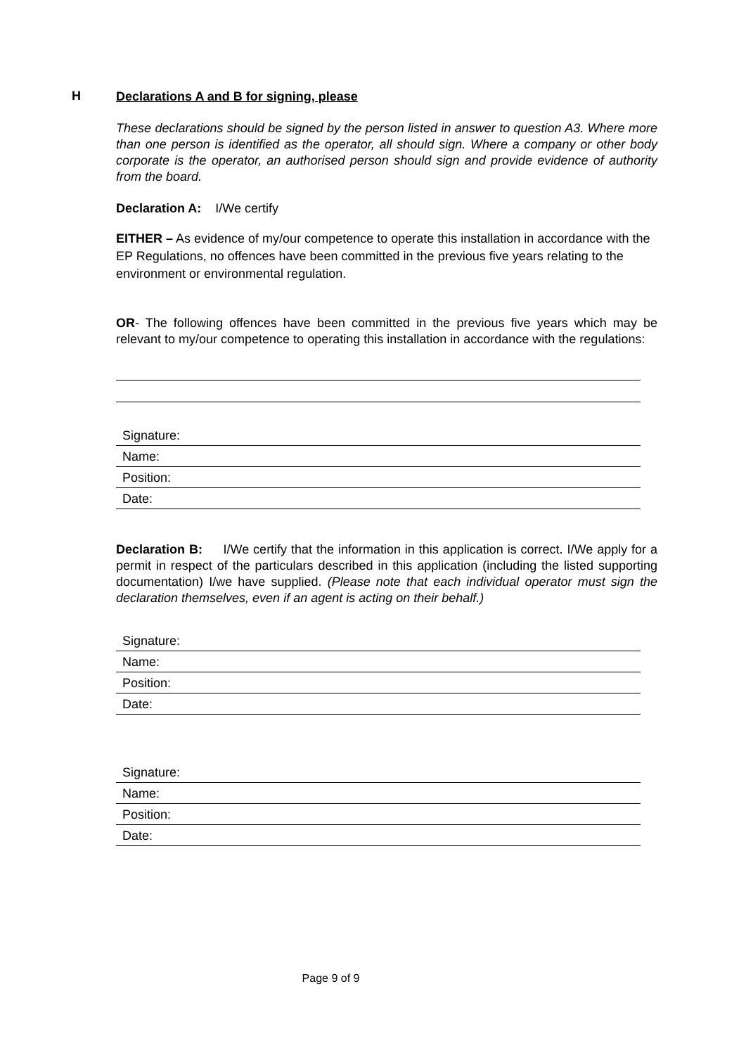H
Declarations A and B for signing, please
These declarations should be signed by the person listed in answer to question A3. Where more than one person is identified as the operator, all should sign. Where a company or other body corporate is the operator, an authorised person should sign and provide evidence of authority from the board.
Declaration A: I/We certify
EITHER – As evidence of my/our competence to operate this installation in accordance with the EP Regulations, no offences have been committed in the previous five years relating to the environment or environmental regulation.
OR- The following offences have been committed in the previous five years which may be relevant to my/our competence to operating this installation in accordance with the regulations:
Signature:
Name:
Position:
Date:
Declaration B: I/We certify that the information in this application is correct. I/We apply for a permit in respect of the particulars described in this application (including the listed supporting documentation) I/we have supplied. (Please note that each individual operator must sign the declaration themselves, even if an agent is acting on their behalf.)
Signature:
Name:
Position:
Date:
Signature:
Name:
Position:
Date:
Page 9 of 9